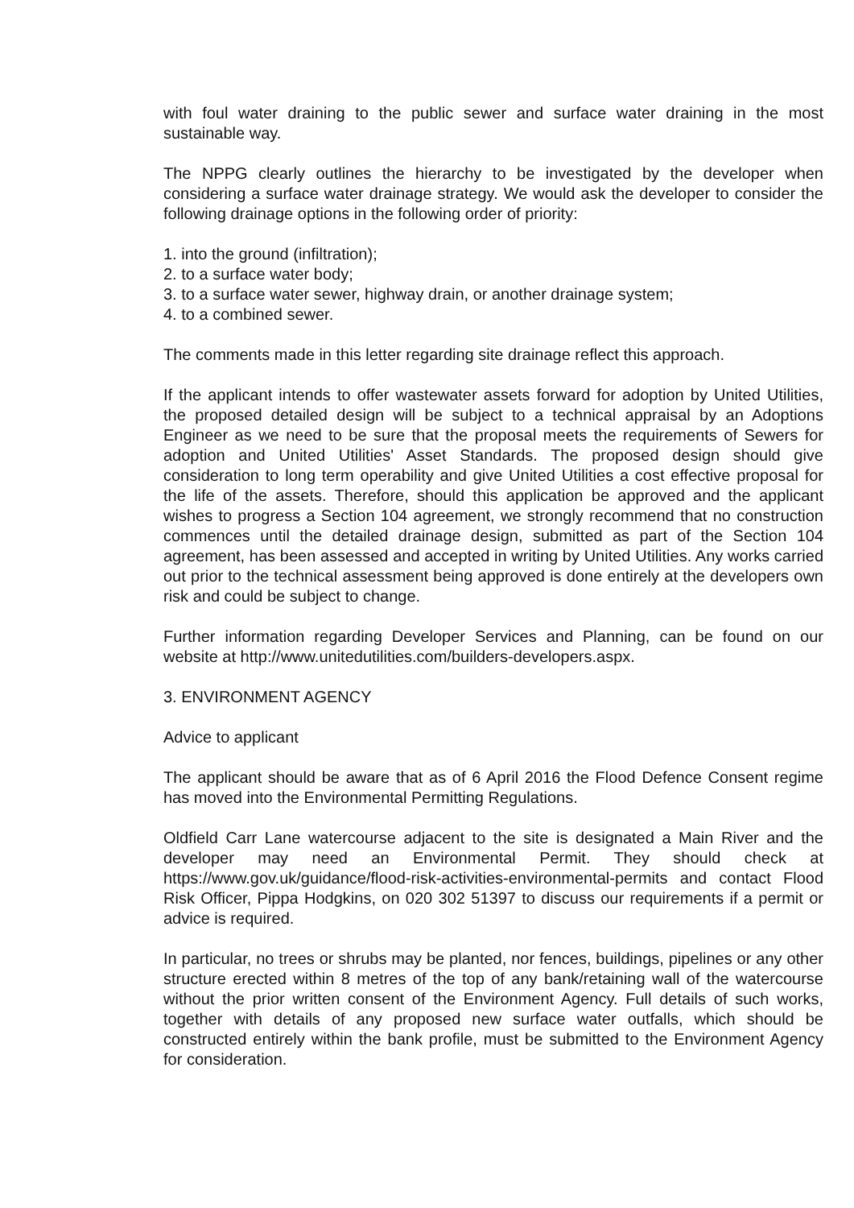with foul water draining to the public sewer and surface water draining in the most sustainable way.
The NPPG clearly outlines the hierarchy to be investigated by the developer when considering a surface water drainage strategy. We would ask the developer to consider the following drainage options in the following order of priority:
1. into the ground (infiltration);
2. to a surface water body;
3. to a surface water sewer, highway drain, or another drainage system;
4. to a combined sewer.
The comments made in this letter regarding site drainage reflect this approach.
If the applicant intends to offer wastewater assets forward for adoption by United Utilities, the proposed detailed design will be subject to a technical appraisal by an Adoptions Engineer as we need to be sure that the proposal meets the requirements of Sewers for adoption and United Utilities' Asset Standards. The proposed design should give consideration to long term operability and give United Utilities a cost effective proposal for the life of the assets. Therefore, should this application be approved and the applicant wishes to progress a Section 104 agreement, we strongly recommend that no construction commences until the detailed drainage design, submitted as part of the Section 104 agreement, has been assessed and accepted in writing by United Utilities. Any works carried out prior to the technical assessment being approved is done entirely at the developers own risk and could be subject to change.
Further information regarding Developer Services and Planning, can be found on our website at http://www.unitedutilities.com/builders-developers.aspx.
3. ENVIRONMENT AGENCY
Advice to applicant
The applicant should be aware that as of 6 April 2016 the Flood Defence Consent regime has moved into the Environmental Permitting Regulations.
Oldfield Carr Lane watercourse adjacent to the site is designated a Main River and the developer may need an Environmental Permit. They should check at https://www.gov.uk/guidance/flood-risk-activities-environmental-permits and contact Flood Risk Officer, Pippa Hodgkins, on 020 302 51397 to discuss our requirements if a permit or advice is required.
In particular, no trees or shrubs may be planted, nor fences, buildings, pipelines or any other structure erected within 8 metres of the top of any bank/retaining wall of the watercourse without the prior written consent of the Environment Agency. Full details of such works, together with details of any proposed new surface water outfalls, which should be constructed entirely within the bank profile, must be submitted to the Environment Agency for consideration.